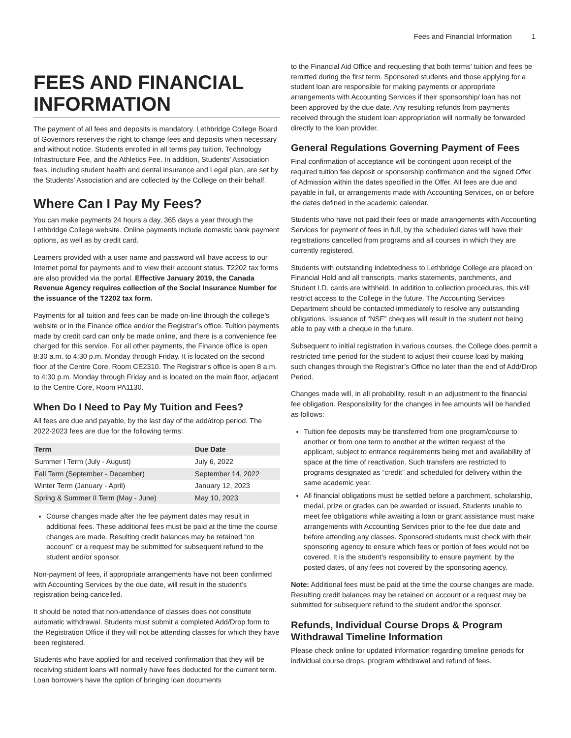Fees and Financial Information 1
FEES AND FINANCIAL INFORMATION
The payment of all fees and deposits is mandatory. Lethbridge College Board of Governors reserves the right to change fees and deposits when necessary and without notice. Students enrolled in all terms pay tuition, Technology Infrastructure Fee, and the Athletics Fee. In addition, Students’ Association fees, including student health and dental insurance and Legal plan, are set by the Students’ Association and are collected by the College on their behalf.
Where Can I Pay My Fees?
You can make payments 24 hours a day, 365 days a year through the Lethbridge College website. Online payments include domestic bank payment options, as well as by credit card.
Learners provided with a user name and password will have access to our Internet portal for payments and to view their account status. T2202 tax forms are also provided via the portal. Effective January 2019, the Canada Revenue Agency requires collection of the Social Insurance Number for the issuance of the T2202 tax form.
Payments for all tuition and fees can be made on-line through the college’s website or in the Finance office and/or the Registrar’s office. Tuition payments made by credit card can only be made online, and there is a convenience fee charged for this service. For all other payments, the Finance office is open 8:30 a.m. to 4:30 p.m. Monday through Friday. It is located on the second floor of the Centre Core, Room CE2310. The Registrar’s office is open 8 a.m. to 4:30 p.m. Monday through Friday and is located on the main floor, adjacent to the Centre Core, Room PA1130.
When Do I Need to Pay My Tuition and Fees?
All fees are due and payable, by the last day of the add/drop period. The 2022-2023 fees are due for the following terms:
| Term | Due Date |
| --- | --- |
| Summer I Term (July - August) | July 6, 2022 |
| Fall Term (September - December) | September 14, 2022 |
| Winter Term (January - April) | January 12, 2023 |
| Spring & Summer II Term (May - June) | May 10, 2023 |
Course changes made after the fee payment dates may result in additional fees. These additional fees must be paid at the time the course changes are made. Resulting credit balances may be retained “on account” or a request may be submitted for subsequent refund to the student and/or sponsor.
Non-payment of fees, if appropriate arrangements have not been confirmed with Accounting Services by the due date, will result in the student’s registration being cancelled.
It should be noted that non-attendance of classes does not constitute automatic withdrawal. Students must submit a completed Add/Drop form to the Registration Office if they will not be attending classes for which they have been registered.
Students who have applied for and received confirmation that they will be receiving student loans will normally have fees deducted for the current term. Loan borrowers have the option of bringing loan documents
to the Financial Aid Office and requesting that both terms’ tuition and fees be remitted during the first term. Sponsored students and those applying for a student loan are responsible for making payments or appropriate arrangements with Accounting Services if their sponsorship/ loan has not been approved by the due date. Any resulting refunds from payments received through the student loan appropriation will normally be forwarded directly to the loan provider.
General Regulations Governing Payment of Fees
Final confirmation of acceptance will be contingent upon receipt of the required tuition fee deposit or sponsorship confirmation and the signed Offer of Admission within the dates specified in the Offer. All fees are due and payable in full, or arrangements made with Accounting Services, on or before the dates defined in the academic calendar.
Students who have not paid their fees or made arrangements with Accounting Services for payment of fees in full, by the scheduled dates will have their registrations cancelled from programs and all courses in which they are currently registered.
Students with outstanding indebtedness to Lethbridge College are placed on Financial Hold and all transcripts, marks statements, parchments, and Student I.D. cards are withheld. In addition to collection procedures, this will restrict access to the College in the future. The Accounting Services Department should be contacted immediately to resolve any outstanding obligations. Issuance of “NSF” cheques will result in the student not being able to pay with a cheque in the future.
Subsequent to initial registration in various courses, the College does permit a restricted time period for the student to adjust their course load by making such changes through the Registrar’s Office no later than the end of Add/Drop Period.
Changes made will, in all probability, result in an adjustment to the financial fee obligation. Responsibility for the changes in fee amounts will be handled as follows:
Tuition fee deposits may be transferred from one program/course to another or from one term to another at the written request of the applicant, subject to entrance requirements being met and availability of space at the time of reactivation. Such transfers are restricted to programs designated as “credit” and scheduled for delivery within the same academic year.
All financial obligations must be settled before a parchment, scholarship, medal, prize or grades can be awarded or issued. Students unable to meet fee obligations while awaiting a loan or grant assistance must make arrangements with Accounting Services prior to the fee due date and before attending any classes. Sponsored students must check with their sponsoring agency to ensure which fees or portion of fees would not be covered. It is the student’s responsibility to ensure payment, by the posted dates, of any fees not covered by the sponsoring agency.
Note: Additional fees must be paid at the time the course changes are made. Resulting credit balances may be retained on account or a request may be submitted for subsequent refund to the student and/or the sponsor.
Refunds, Individual Course Drops & Program Withdrawal Timeline Information
Please check online for updated information regarding timeline periods for individual course drops, program withdrawal and refund of fees.